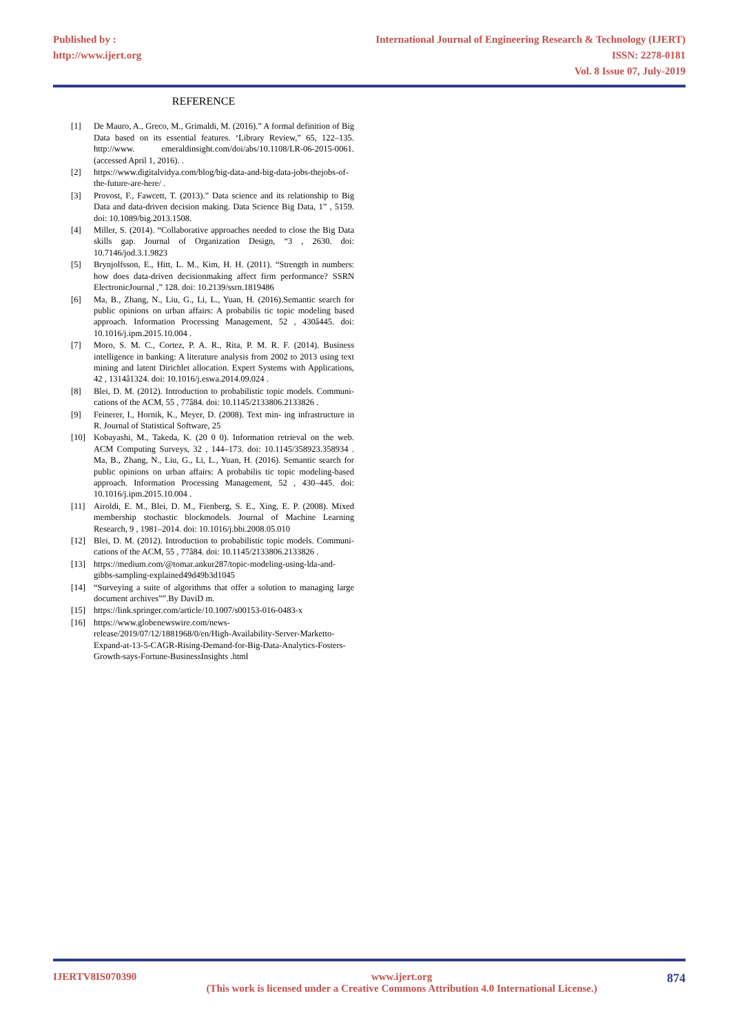Published by :
http://www.ijert.org
International Journal of Engineering Research & Technology (IJERT)
ISSN: 2278-0181
Vol. 8 Issue 07, July-2019
REFERENCE
[1] De Mauro, A., Greco, M., Grimaldi, M. (2016).” A formal definition of Big Data based on its essential features. ‘Library Review,” 65, 122–135. http://www. emeraldinsight.com/doi/abs/10.1108/LR-06-2015-0061. (accessed April 1, 2016). .
[2] https://www.digitalvidya.com/blog/big-data-and-big-data-jobs-thejobs-of-the-future-are-here/ .
[3] Provost, F., Fawcett, T. (2013).” Data science and its relationship to Big Data and data-driven decision making. Data Science Big Data, 1” , 5159. doi: 10.1089/big.2013.1508.
[4] Miller, S. (2014). “Collaborative approaches needed to close the Big Data skills gap. Journal of Organization Design, “3 , 2630. doi: 10.7146/jod.3.1.9823
[5] Brynjolfsson, E., Hitt, L. M., Kim, H. H. (2011). “Strength in numbers: how does data-driven decisionmaking affect firm performance? SSRN ElectronicJournal ,” 128. doi: 10.2139/ssrn.1819486
[6] Ma, B., Zhang, N., Liu, G., Li, L., Yuan, H. (2016).Semantic search for public opinions on urban affairs: A probabilis tic topic modeling based approach. Information Processing Management, 52 , 430â445. doi: 10.1016/j.ipm.2015.10.004 .
[7] Moro, S. M. C., Cortez, P. A. R., Rita, P. M. R. F. (2014). Business intelligence in banking: A literature analysis from 2002 to 2013 using text mining and latent Dirichlet allocation. Expert Systems with Applications, 42 , 1314â1324. doi: 10.1016/j.eswa.2014.09.024 .
[8] Blei, D. M. (2012). Introduction to probabilistic topic models. Communi- cations of the ACM, 55 , 77â84. doi: 10.1145/2133806.2133826 .
[9] Feinerer, I., Hornik, K., Meyer, D. (2008). Text min- ing infrastructure in R. Journal of Statistical Software, 25
[10] Kobayashi, M., Takeda, K. (20 0 0). Information retrieval on the web. ACM Computing Surveys, 32 , 144–173. doi: 10.1145/358923.358934 . Ma, B., Zhang, N., Liu, G., Li, L., Yuan, H. (2016). Semantic search for public opinions on urban affairs: A probabilis tic topic modeling-based approach. Information Processing Management, 52 , 430–445. doi: 10.1016/j.ipm.2015.10.004 .
[11] Airoldi, E. M., Blei, D. M., Fienberg, S. E., Xing, E. P. (2008). Mixed membership stochastic blockmodels. Journal of Machine Learning Research, 9 , 1981–2014. doi: 10.1016/j.bbi.2008.05.010
[12] Blei, D. M. (2012). Introduction to probabilistic topic models. Communi- cations of the ACM, 55 , 77â84. doi: 10.1145/2133806.2133826 .
[13] https://medium.com/@tomar.ankur287/topic-modeling-using-lda-and-gibbs-sampling-explained49d49b3d1045
[14] “Surveying a suite of algorithms that offer a solution to managing large document archives””.By DaviD m.
[15] https://link.springer.com/article/10.1007/s00153-016-0483-x
[16] https://www.globenewswire.com/news-release/2019/07/12/1881968/0/en/High-Availability-Server-Marketto-Expand-at-13-5-CAGR-Rising-Demand-for-Big-Data-Analytics-Fosters-Growth-says-Fortune-BusinessInsights .html
IJERTV8IS070390 www.ijert.org
(This work is licensed under a Creative Commons Attribution 4.0 International License.) 874